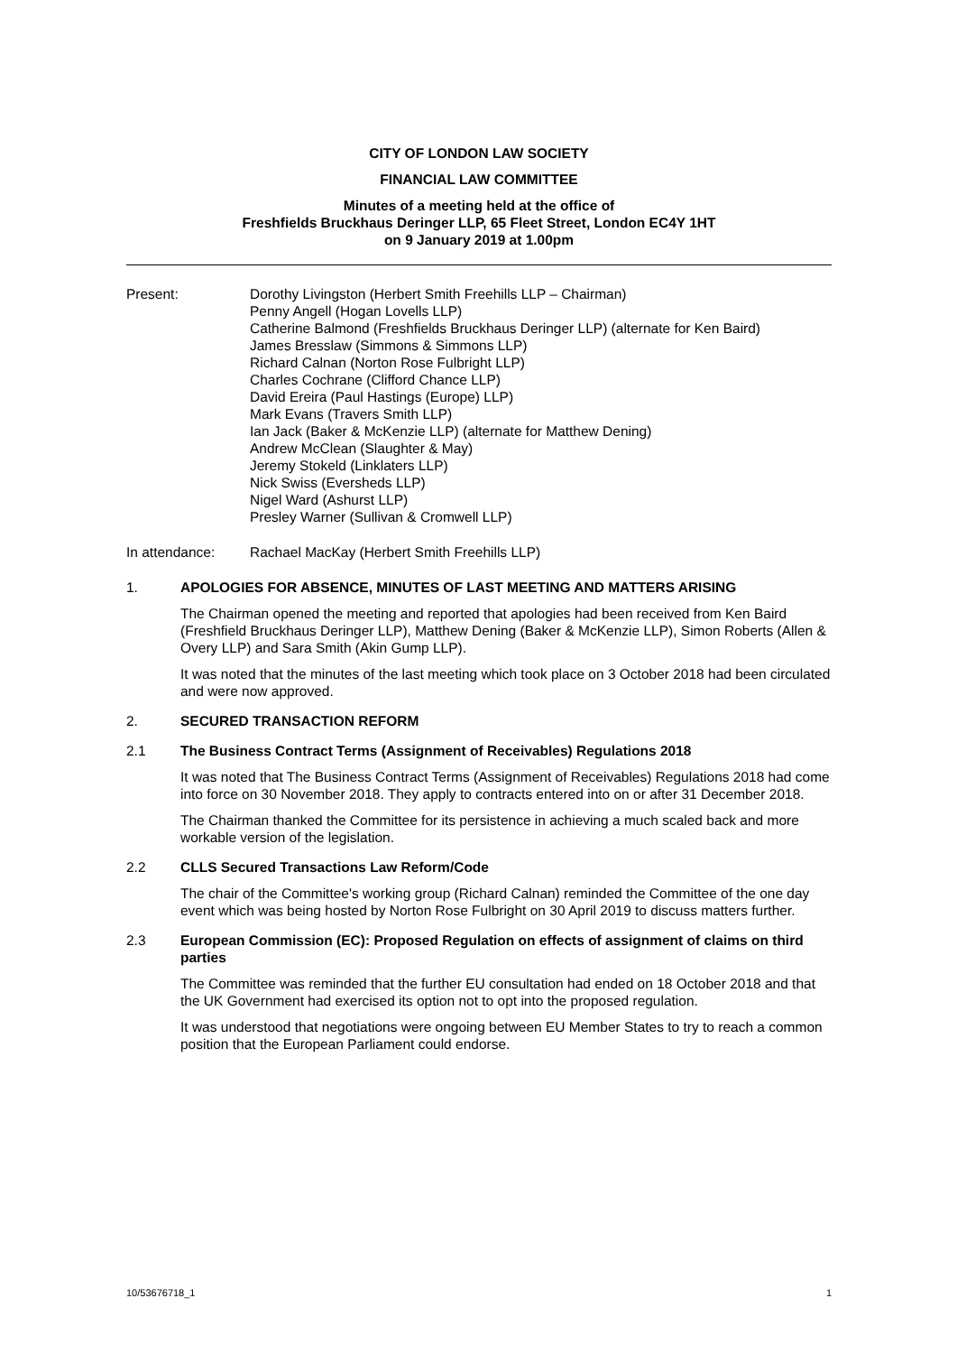CITY OF LONDON LAW SOCIETY
FINANCIAL LAW COMMITTEE
Minutes of a meeting held at the office of
Freshfields Bruckhaus Deringer LLP, 65 Fleet Street, London EC4Y 1HT
on 9 January 2019 at 1.00pm
Present: Dorothy Livingston (Herbert Smith Freehills LLP – Chairman)
Penny Angell (Hogan Lovells LLP)
Catherine Balmond (Freshfields Bruckhaus Deringer LLP) (alternate for Ken Baird)
James Bresslaw (Simmons & Simmons LLP)
Richard Calnan (Norton Rose Fulbright LLP)
Charles Cochrane (Clifford Chance LLP)
David Ereira (Paul Hastings (Europe) LLP)
Mark Evans (Travers Smith LLP)
Ian Jack (Baker & McKenzie LLP) (alternate for Matthew Dening)
Andrew McClean (Slaughter & May)
Jeremy Stokeld (Linklaters LLP)
Nick Swiss (Eversheds LLP)
Nigel Ward (Ashurst LLP)
Presley Warner (Sullivan & Cromwell LLP)
In attendance: Rachael MacKay (Herbert Smith Freehills LLP)
1. APOLOGIES FOR ABSENCE, MINUTES OF LAST MEETING AND MATTERS ARISING
The Chairman opened the meeting and reported that apologies had been received from Ken Baird (Freshfield Bruckhaus Deringer LLP), Matthew Dening (Baker & McKenzie LLP), Simon Roberts (Allen & Overy LLP) and Sara Smith (Akin Gump LLP).
It was noted that the minutes of the last meeting which took place on 3 October 2018 had been circulated and were now approved.
2. SECURED TRANSACTION REFORM
2.1 The Business Contract Terms (Assignment of Receivables) Regulations 2018
It was noted that The Business Contract Terms (Assignment of Receivables) Regulations 2018 had come into force on 30 November 2018. They apply to contracts entered into on or after 31 December 2018.
The Chairman thanked the Committee for its persistence in achieving a much scaled back and more workable version of the legislation.
2.2 CLLS Secured Transactions Law Reform/Code
The chair of the Committee's working group (Richard Calnan) reminded the Committee of the one day event which was being hosted by Norton Rose Fulbright on 30 April 2019 to discuss matters further.
2.3 European Commission (EC): Proposed Regulation on effects of assignment of claims on third parties
The Committee was reminded that the further EU consultation had ended on 18 October 2018 and that the UK Government had exercised its option not to opt into the proposed regulation.
It was understood that negotiations were ongoing between EU Member States to try to reach a common position that the European Parliament could endorse.
10/53676718_1 1